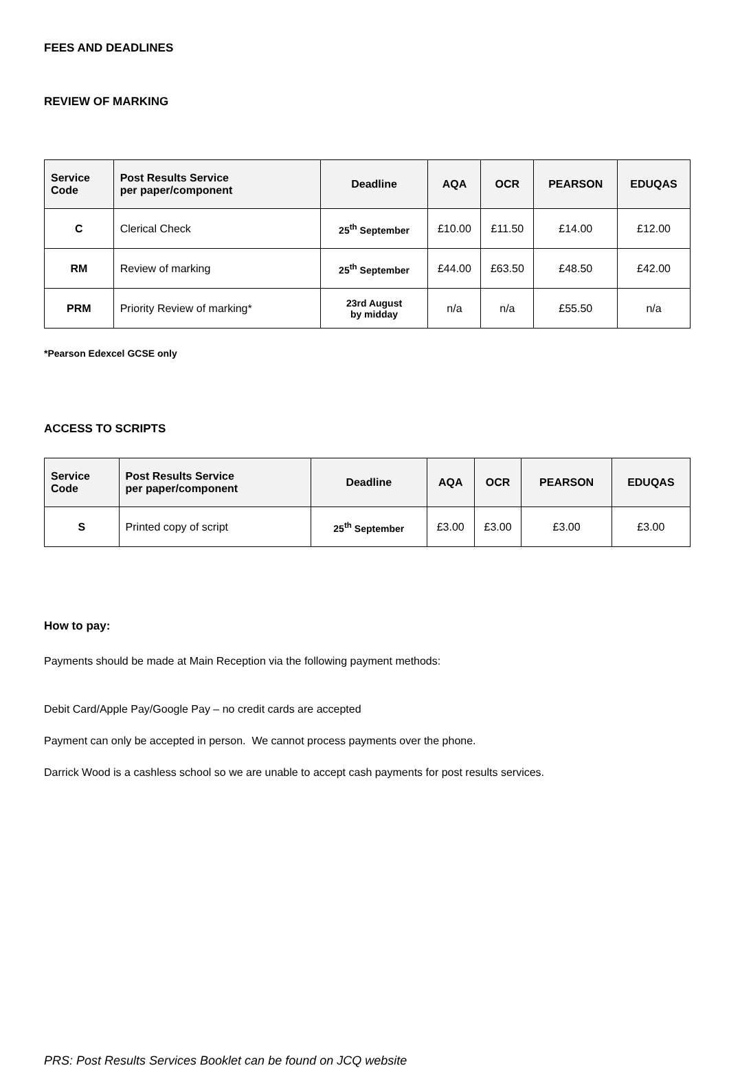FEES AND DEADLINES
REVIEW OF MARKING
| Service Code | Post Results Service per paper/component | Deadline | AQA | OCR | PEARSON | EDUQAS |
| --- | --- | --- | --- | --- | --- | --- |
| C | Clerical Check | 25<sup>th</sup> September | £10.00 | £11.50 | £14.00 | £12.00 |
| RM | Review of marking | 25<sup>th</sup> September | £44.00 | £63.50 | £48.50 | £42.00 |
| PRM | Priority Review of marking* | 23rd August by midday | n/a | n/a | £55.50 | n/a |
*Pearson Edexcel GCSE only
ACCESS TO SCRIPTS
| Service Code | Post Results Service per paper/component | Deadline | AQA | OCR | PEARSON | EDUQAS |
| --- | --- | --- | --- | --- | --- | --- |
| S | Printed copy of script | 25<sup>th</sup> September | £3.00 | £3.00 | £3.00 | £3.00 |
How to pay:
Payments should be made at Main Reception via the following payment methods:
Debit Card/Apple Pay/Google Pay – no credit cards are accepted
Payment can only be accepted in person. We cannot process payments over the phone.
Darrick Wood is a cashless school so we are unable to accept cash payments for post results services.
PRS: Post Results Services Booklet can be found on JCQ website